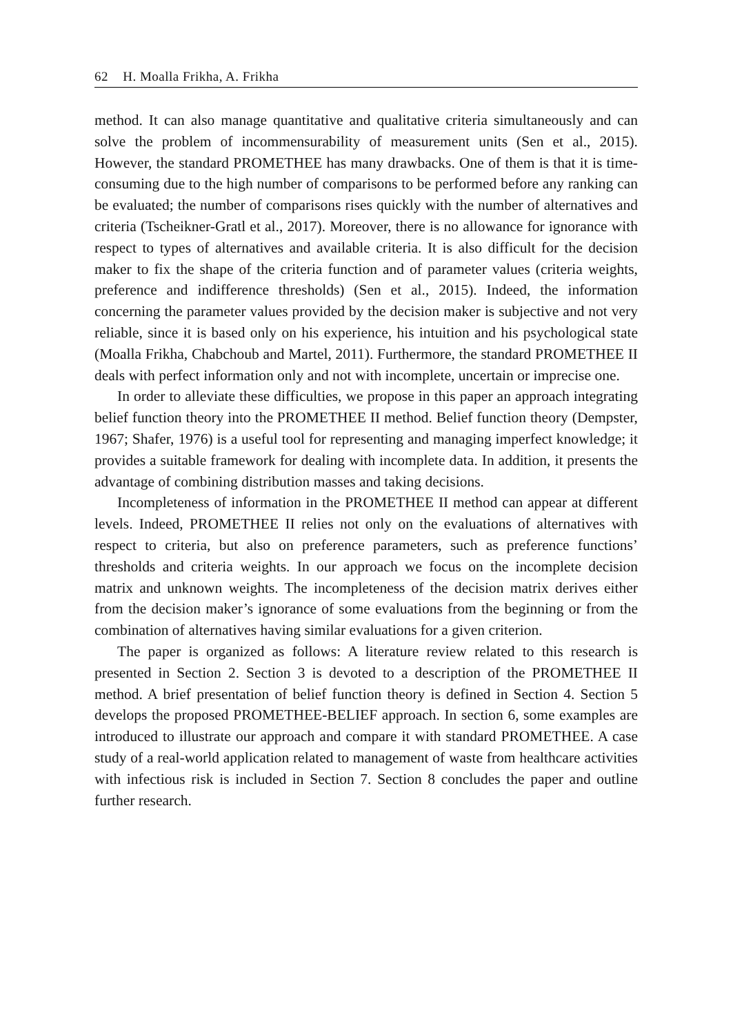62 H. Moalla Frikha, A. Frikha
method. It can also manage quantitative and qualitative criteria simultaneously and can solve the problem of incommensurability of measurement units (Sen et al., 2015). However, the standard PROMETHEE has many drawbacks. One of them is that it is time-consuming due to the high number of comparisons to be performed before any ranking can be evaluated; the number of comparisons rises quickly with the number of alternatives and criteria (Tscheikner-Gratl et al., 2017). Moreover, there is no allowance for ignorance with respect to types of alternatives and available criteria. It is also difficult for the decision maker to fix the shape of the criteria function and of parameter values (criteria weights, preference and indifference thresholds) (Sen et al., 2015). Indeed, the information concerning the parameter values provided by the decision maker is subjective and not very reliable, since it is based only on his experience, his intuition and his psychological state (Moalla Frikha, Chabchoub and Martel, 2011). Furthermore, the standard PROMETHEE II deals with perfect information only and not with incomplete, uncertain or imprecise one.
In order to alleviate these difficulties, we propose in this paper an approach integrating belief function theory into the PROMETHEE II method. Belief function theory (Dempster, 1967; Shafer, 1976) is a useful tool for representing and managing imperfect knowledge; it provides a suitable framework for dealing with incomplete data. In addition, it presents the advantage of combining distribution masses and taking decisions.
Incompleteness of information in the PROMETHEE II method can appear at different levels. Indeed, PROMETHEE II relies not only on the evaluations of alternatives with respect to criteria, but also on preference parameters, such as preference functions’ thresholds and criteria weights. In our approach we focus on the incomplete decision matrix and unknown weights. The incompleteness of the decision matrix derives either from the decision maker’s ignorance of some evaluations from the beginning or from the combination of alternatives having similar evaluations for a given criterion.
The paper is organized as follows: A literature review related to this research is presented in Section 2. Section 3 is devoted to a description of the PROMETHEE II method. A brief presentation of belief function theory is defined in Section 4. Section 5 develops the proposed PROMETHEE-BELIEF approach. In section 6, some examples are introduced to illustrate our approach and compare it with standard PROMETHEE. A case study of a real-world application related to management of waste from healthcare activities with infectious risk is included in Section 7. Section 8 concludes the paper and outline further research.